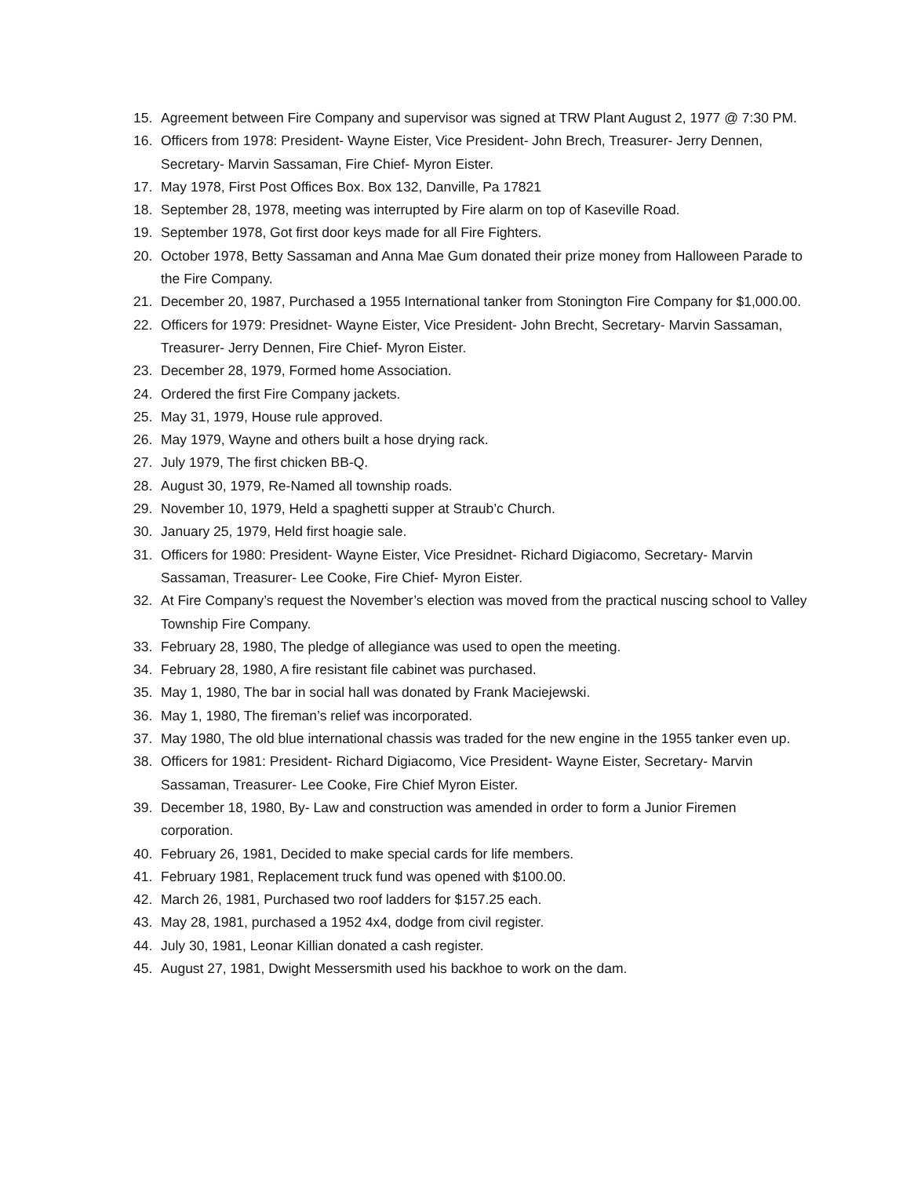15. Agreement between Fire Company and supervisor was signed at TRW Plant August 2, 1977 @ 7:30 PM.
16. Officers from 1978: President- Wayne Eister, Vice President- John Brech, Treasurer- Jerry Dennen, Secretary- Marvin Sassaman, Fire Chief- Myron Eister.
17. May 1978, First Post Offices Box. Box 132, Danville, Pa 17821
18. September 28, 1978, meeting was interrupted by Fire alarm on top of Kaseville Road.
19. September 1978, Got first door keys made for all Fire Fighters.
20. October 1978, Betty Sassaman and Anna Mae Gum donated their prize money from Halloween Parade to the Fire Company.
21. December 20, 1987, Purchased a 1955 International tanker from Stonington Fire Company for $1,000.00.
22. Officers for 1979: Presidnet- Wayne Eister, Vice President- John Brecht, Secretary- Marvin Sassaman, Treasurer- Jerry Dennen, Fire Chief- Myron Eister.
23. December 28, 1979, Formed home Association.
24. Ordered the first Fire Company jackets.
25. May 31, 1979, House rule approved.
26. May 1979, Wayne and others built a hose drying rack.
27. July 1979, The first chicken BB-Q.
28. August 30, 1979, Re-Named all township roads.
29. November 10, 1979, Held a spaghetti supper at Straub’c Church.
30. January 25, 1979, Held first hoagie sale.
31. Officers for 1980: President- Wayne Eister, Vice Presidnet- Richard Digiacomo, Secretary- Marvin Sassaman, Treasurer- Lee Cooke, Fire Chief- Myron Eister.
32. At Fire Company’s request the November’s election was moved from the practical nuscing school to Valley Township Fire Company.
33. February 28, 1980, The pledge of allegiance was used to open the meeting.
34. February 28, 1980, A fire resistant file cabinet was purchased.
35. May 1, 1980, The bar in social hall was donated by Frank Maciejewski.
36. May 1, 1980, The fireman’s relief was incorporated.
37. May 1980, The old blue international chassis was traded for the new engine in the 1955 tanker even up.
38. Officers for 1981: President- Richard Digiacomo, Vice President- Wayne Eister, Secretary- Marvin Sassaman, Treasurer- Lee Cooke, Fire Chief Myron Eister.
39. December 18, 1980, By- Law and construction was amended in order to form a Junior Firemen corporation.
40. February 26, 1981, Decided to make special cards for life members.
41. February 1981, Replacement truck fund was opened with $100.00.
42. March 26, 1981, Purchased two roof ladders for $157.25 each.
43. May 28, 1981, purchased a 1952 4x4, dodge from civil register.
44. July 30, 1981, Leonar Killian donated a cash register.
45. August 27, 1981, Dwight Messersmith used his backhoe to work on the dam.